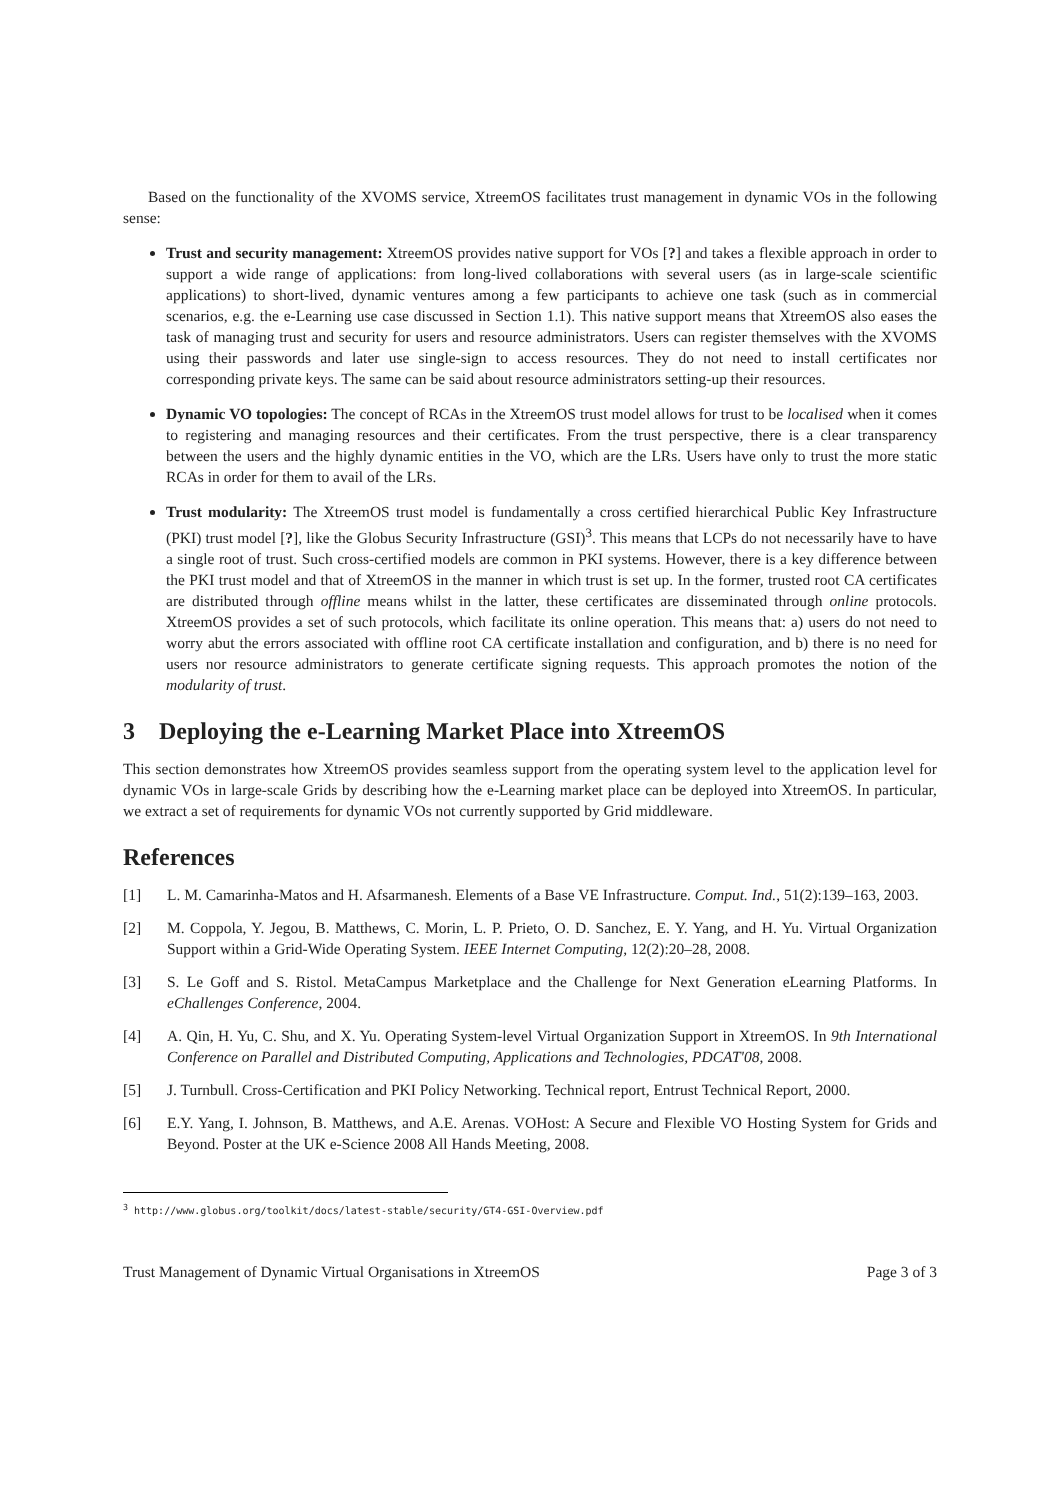Based on the functionality of the XVOMS service, XtreemOS facilitates trust management in dynamic VOs in the following sense:
Trust and security management: XtreemOS provides native support for VOs [?] and takes a flexible approach in order to support a wide range of applications: from long-lived collaborations with several users (as in large-scale scientific applications) to short-lived, dynamic ventures among a few participants to achieve one task (such as in commercial scenarios, e.g. the e-Learning use case discussed in Section 1.1). This native support means that XtreemOS also eases the task of managing trust and security for users and resource administrators. Users can register themselves with the XVOMS using their passwords and later use single-sign to access resources. They do not need to install certificates nor corresponding private keys. The same can be said about resource administrators setting-up their resources.
Dynamic VO topologies: The concept of RCAs in the XtreemOS trust model allows for trust to be localised when it comes to registering and managing resources and their certificates. From the trust perspective, there is a clear transparency between the users and the highly dynamic entities in the VO, which are the LRs. Users have only to trust the more static RCAs in order for them to avail of the LRs.
Trust modularity: The XtreemOS trust model is fundamentally a cross certified hierarchical Public Key Infrastructure (PKI) trust model [?], like the Globus Security Infrastructure (GSI)<sup>3</sup>. This means that LCPs do not necessarily have to have a single root of trust. Such cross-certified models are common in PKI systems. However, there is a key difference between the PKI trust model and that of XtreemOS in the manner in which trust is set up. In the former, trusted root CA certificates are distributed through offline means whilst in the latter, these certificates are disseminated through online protocols. XtreemOS provides a set of such protocols, which facilitate its online operation. This means that: a) users do not need to worry abut the errors associated with offline root CA certificate installation and configuration, and b) there is no need for users nor resource administrators to generate certificate signing requests. This approach promotes the notion of the modularity of trust.
3 Deploying the e-Learning Market Place into XtreemOS
This section demonstrates how XtreemOS provides seamless support from the operating system level to the application level for dynamic VOs in large-scale Grids by describing how the e-Learning market place can be deployed into XtreemOS. In particular, we extract a set of requirements for dynamic VOs not currently supported by Grid middleware.
References
[1] L. M. Camarinha-Matos and H. Afsarmanesh. Elements of a Base VE Infrastructure. Comput. Ind., 51(2):139–163, 2003.
[2] M. Coppola, Y. Jegou, B. Matthews, C. Morin, L. P. Prieto, O. D. Sanchez, E. Y. Yang, and H. Yu. Virtual Organization Support within a Grid-Wide Operating System. IEEE Internet Computing, 12(2):20–28, 2008.
[3] S. Le Goff and S. Ristol. MetaCampus Marketplace and the Challenge for Next Generation eLearning Platforms. In eChallenges Conference, 2004.
[4] A. Qin, H. Yu, C. Shu, and X. Yu. Operating System-level Virtual Organization Support in XtreemOS. In 9th International Conference on Parallel and Distributed Computing, Applications and Technologies, PDCAT'08, 2008.
[5] J. Turnbull. Cross-Certification and PKI Policy Networking. Technical report, Entrust Technical Report, 2000.
[6] E.Y. Yang, I. Johnson, B. Matthews, and A.E. Arenas. VOHost: A Secure and Flexible VO Hosting System for Grids and Beyond. Poster at the UK e-Science 2008 All Hands Meeting, 2008.
<sup>3</sup> http://www.globus.org/toolkit/docs/latest-stable/security/GT4-GSI-Overview.pdf
Trust Management of Dynamic Virtual Organisations in XtreemOS Page 3 of 3